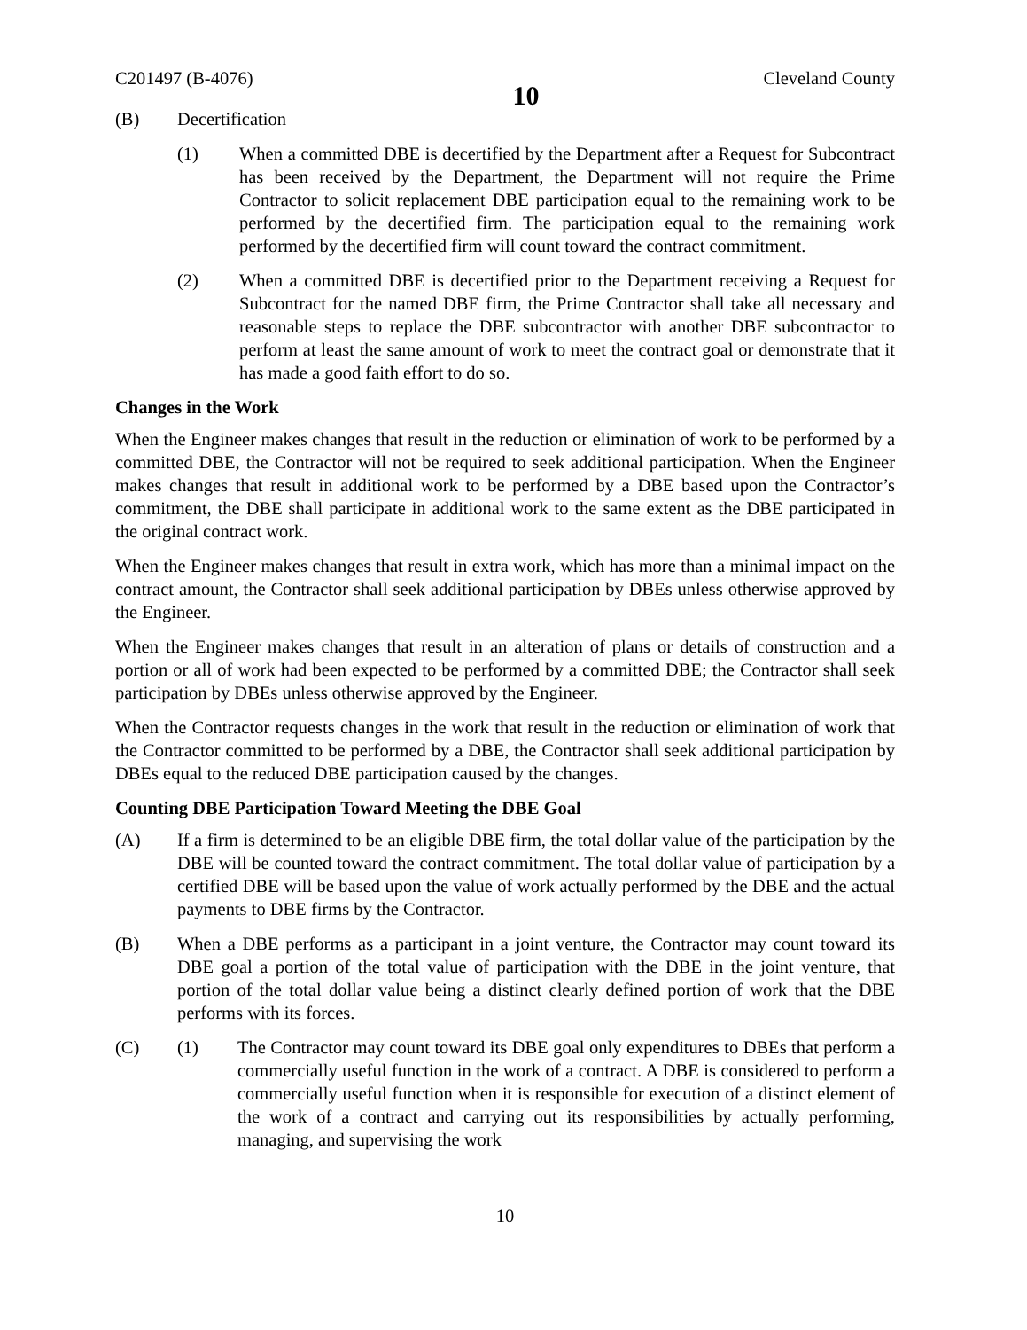C201497 (B-4076) 10 Cleveland County
(B) Decertification
(1) When a committed DBE is decertified by the Department after a Request for Subcontract has been received by the Department, the Department will not require the Prime Contractor to solicit replacement DBE participation equal to the remaining work to be performed by the decertified firm. The participation equal to the remaining work performed by the decertified firm will count toward the contract commitment.
(2) When a committed DBE is decertified prior to the Department receiving a Request for Subcontract for the named DBE firm, the Prime Contractor shall take all necessary and reasonable steps to replace the DBE subcontractor with another DBE subcontractor to perform at least the same amount of work to meet the contract goal or demonstrate that it has made a good faith effort to do so.
Changes in the Work
When the Engineer makes changes that result in the reduction or elimination of work to be performed by a committed DBE, the Contractor will not be required to seek additional participation. When the Engineer makes changes that result in additional work to be performed by a DBE based upon the Contractor’s commitment, the DBE shall participate in additional work to the same extent as the DBE participated in the original contract work.
When the Engineer makes changes that result in extra work, which has more than a minimal impact on the contract amount, the Contractor shall seek additional participation by DBEs unless otherwise approved by the Engineer.
When the Engineer makes changes that result in an alteration of plans or details of construction and a portion or all of work had been expected to be performed by a committed DBE; the Contractor shall seek participation by DBEs unless otherwise approved by the Engineer.
When the Contractor requests changes in the work that result in the reduction or elimination of work that the Contractor committed to be performed by a DBE, the Contractor shall seek additional participation by DBEs equal to the reduced DBE participation caused by the changes.
Counting DBE Participation Toward Meeting the DBE Goal
(A) If a firm is determined to be an eligible DBE firm, the total dollar value of the participation by the DBE will be counted toward the contract commitment. The total dollar value of participation by a certified DBE will be based upon the value of work actually performed by the DBE and the actual payments to DBE firms by the Contractor.
(B) When a DBE performs as a participant in a joint venture, the Contractor may count toward its DBE goal a portion of the total value of participation with the DBE in the joint venture, that portion of the total dollar value being a distinct clearly defined portion of work that the DBE performs with its forces.
(C) (1) The Contractor may count toward its DBE goal only expenditures to DBEs that perform a commercially useful function in the work of a contract. A DBE is considered to perform a commercially useful function when it is responsible for execution of a distinct element of the work of a contract and carrying out its responsibilities by actually performing, managing, and supervising the work
10